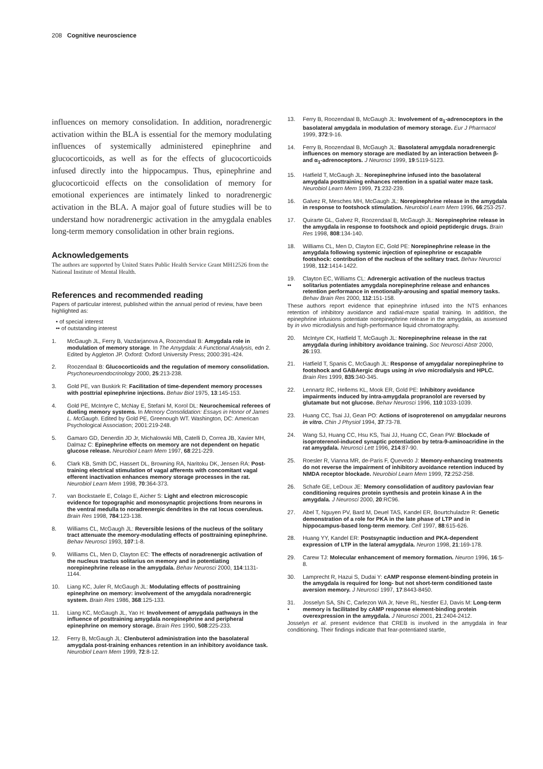208 Cognitive neuroscience
influences on memory consolidation. In addition, noradrenergic activation within the BLA is essential for the memory modulating influences of systemically administered epinephrine and glucocorticoids, as well as for the effects of glucocorticoids infused directly into the hippocampus. Thus, epinephrine and glucocorticoid effects on the consolidation of memory for emotional experiences are intimately linked to noradrenergic activation in the BLA. A major goal of future studies will be to understand how noradrenergic activation in the amygdala enables long-term memory consolidation in other brain regions.
Acknowledgements
The authors are supported by United States Public Health Service Grant MH12526 from the National Institute of Mental Health.
References and recommended reading
Papers of particular interest, published within the annual period of review, have been highlighted as:
• of special interest
•• of outstanding interest
1. McGaugh JL, Ferry B, Vazdarjanova A, Roozendaal B: Amygdala role in modulation of memory storage. In The Amygdala: A Functional Analysis, edn 2. Edited by Aggleton JP. Oxford: Oxford University Press; 2000:391-424.
2. Roozendaal B: Glucocorticoids and the regulation of memory consolidation. Psychoneuroendocrinology 2000, 25:213-238.
3. Gold PE, van Buskirk R: Facilitation of time-dependent memory processes with posttrial epinephrine injections. Behav Biol 1975, 13:145-153.
4. Gold PE, McIntyre C, McNay E, Stefani M, Korol DL: Neurochemical referees of dueling memory systems. In Memory Consolidation: Essays in Honor of James L. McGaugh. Edited by Gold PE, Greenough WT. Washington, DC: American Psychological Association; 2001:219-248.
5. Gamaro GD, Denerdin JD Jr, Michalowski MB, Catelli D, Correa JB, Xavier MH, Dalmaz C: Epinephrine effects on memory are not dependent on hepatic glucose release. Neurobiol Learn Mem 1997, 68:221-229.
6. Clark KB, Smith DC, Hassert DL, Browning RA, Naritoku DK, Jensen RA: Post-training electrical stimulation of vagal afferents with concomitant vagal efferent inactivation enhances memory storage processes in the rat. Neurobiol Learn Mem 1998, 70:364-373.
7. van Bockstaele E, Colago E, Aicher S: Light and electron microscopic evidence for topographic and monosynaptic projections from neurons in the ventral medulla to noradrenergic dendrites in the rat locus coeruleus. Brain Res 1998, 784:123-138.
8. Williams CL, McGaugh JL: Reversible lesions of the nucleus of the solitary tract attenuate the memory-modulating effects of posttraining epinephrine. Behav Neurosci 1993, 107:1-8.
9. Williams CL, Men D, Clayton EC: The effects of noradrenergic activation of the nucleus tractus solitarius on memory and in potentiating norepinephrine release in the amygdala. Behav Neurosci 2000, 114:1131-1144.
10. Liang KC, Juler R, McGaugh JL: Modulating effects of posttraining epinephrine on memory: involvement of the amygdala noradrenergic system. Brain Res 1986, 368:125-133.
11. Liang KC, McGaugh JL, Yao H: Involvement of amygdala pathways in the influence of posttraining amygdala norepinephrine and peripheral epinephrine on memory storage. Brain Res 1990, 508:225-233.
12. Ferry B, McGaugh JL: Clenbuterol administration into the basolateral amygdala post-training enhances retention in an inhibitory avoidance task. Neurobiol Learn Mem 1999, 72:8-12.
13. Ferry B, Roozendaal B, McGaugh JL: Involvement of α<sub>1</sub>-adrenoceptors in the basolateral amygdala in modulation of memory storage. Eur J Pharmacol 1999, 372:9-16.
14. Ferry B, Roozendaal B, McGaugh JL: Basolateral amygdala noradrenergic influences on memory storage are mediated by an interaction between β- and α<sub>1</sub>-adrenoceptors. J Neurosci 1999, 19:5119-5123.
15. Hatfield T, McGaugh JL: Norepinephrine infused into the basolateral amygdala posttraining enhances retention in a spatial water maze task. Neurobiol Learn Mem 1999, 71:232-239.
16. Galvez R, Mesches MH, McGaugh JL: Norepinephrine release in the amygdala in response to footshock stimulation. Neurobiol Learn Mem 1996, 66:253-257.
17. Quirarte GL, Galvez R, Roozendaal B, McGaugh JL: Norepinephrine release in the amygdala in response to footshock and opioid peptidergic drugs. Brain Res 1998, 808:134-140.
18. Williams CL, Men D, Clayton EC, Gold PE: Norepinephrine release in the amygdala following systemic injection of epinephrine or escapable footshock: contribution of the nucleus of the solitary tract. Behav Neurosci 1998, 112:1414-1422.
19.
•• Clayton EC, Williams CL: Adrenergic activation of the nucleus tractus solitarius potentiates amygdala norepinephrine release and enhances retention performance in emotionally-arousing and spatial memory tasks. Behav Brain Res 2000, 112:151-158.
These authors report evidence that epinephrine infused into the NTS enhances retention of inhibitory avoidance and radial-maze spatial training. In addition, the epinephrine infusions potentiate norepinephrine release in the amygdala, as assessed by in vivo microdialysis and high-performance liquid chromatography.
20. McIntyre CK, Hatfield T, McGaugh JL: Norepinephrine release in the rat amygdala during inhibitory avoidance training. Soc Neurosci Abstr 2000, 26:193.
21. Hatfield T, Spanis C, McGaugh JL: Response of amygdalar norepinephrine to footshock and GABAergic drugs using in vivo microdialysis and HPLC. Brain Res 1999, 835:340-345.
22. Lennartz RC, Hellems KL, Mook ER, Gold PE: Inhibitory avoidance impairments induced by intra-amygdala propranolol are reversed by glutamate but not glucose. Behav Neurosci 1996, 110:1033-1039.
23. Huang CC, Tsai JJ, Gean PO: Actions of isoproterenol on amygdalar neurons in vitro. Chin J Physiol 1994, 37:73-78.
24. Wang SJ, Huang CC, Hsu KS, Tsai JJ, Huang CC, Gean PW: Blockade of isoproterenol-induced synaptic potentiation by tetra-9-aminoacridine in the rat amygdala. Neurosci Lett 1996, 214:87-90.
25. Roesler R, Vianna MR, de-Paris F, Quevedo J: Memory-enhancing treatments do not reverse the impairment of inhibitory avoidance retention induced by NMDA receptor blockade. Neurobiol Learn Mem 1999, 72:252-258.
26. Schafe GE, LeDoux JE: Memory consolidation of auditory pavlovian fear conditioning requires protein synthesis and protein kinase A in the amygdala. J Neurosci 2000, 20:RC96.
27. Abel T, Nguyen PV, Bard M, Deuel TAS, Kandel ER, Bourtchuladze R: Genetic demonstration of a role for PKA in the late phase of LTP and in hippocampus-based long-term memory. Cell 1997, 88:615-626.
28. Huang YY, Kandel ER: Postsynaptic induction and PKA-dependent expression of LTP in the lateral amygdala. Neuron 1998, 21:169-178.
29. Carew TJ: Molecular enhancement of memory formation. Neuron 1996, 16:5-8.
30. Lamprecht R, Hazui S, Dudai Y: cAMP response element-binding protein in the amygdala is required for long- but not short-term conditioned taste aversion memory. J Neurosci 1997, 17:8443-8450.
31.
• Josselyn SA, Shi C, Carlezon WA Jr, Neve RL, Nestler EJ, Davis M: Long-term memory is facilitated by cAMP response element-binding protein overexpression in the amygdala. J Neurosci 2001, 21:2404-2412.
Josselyn et al. present evidence that CREB is involved in the amygdala in fear conditioning. Their findings indicate that fear-potentiated startle,